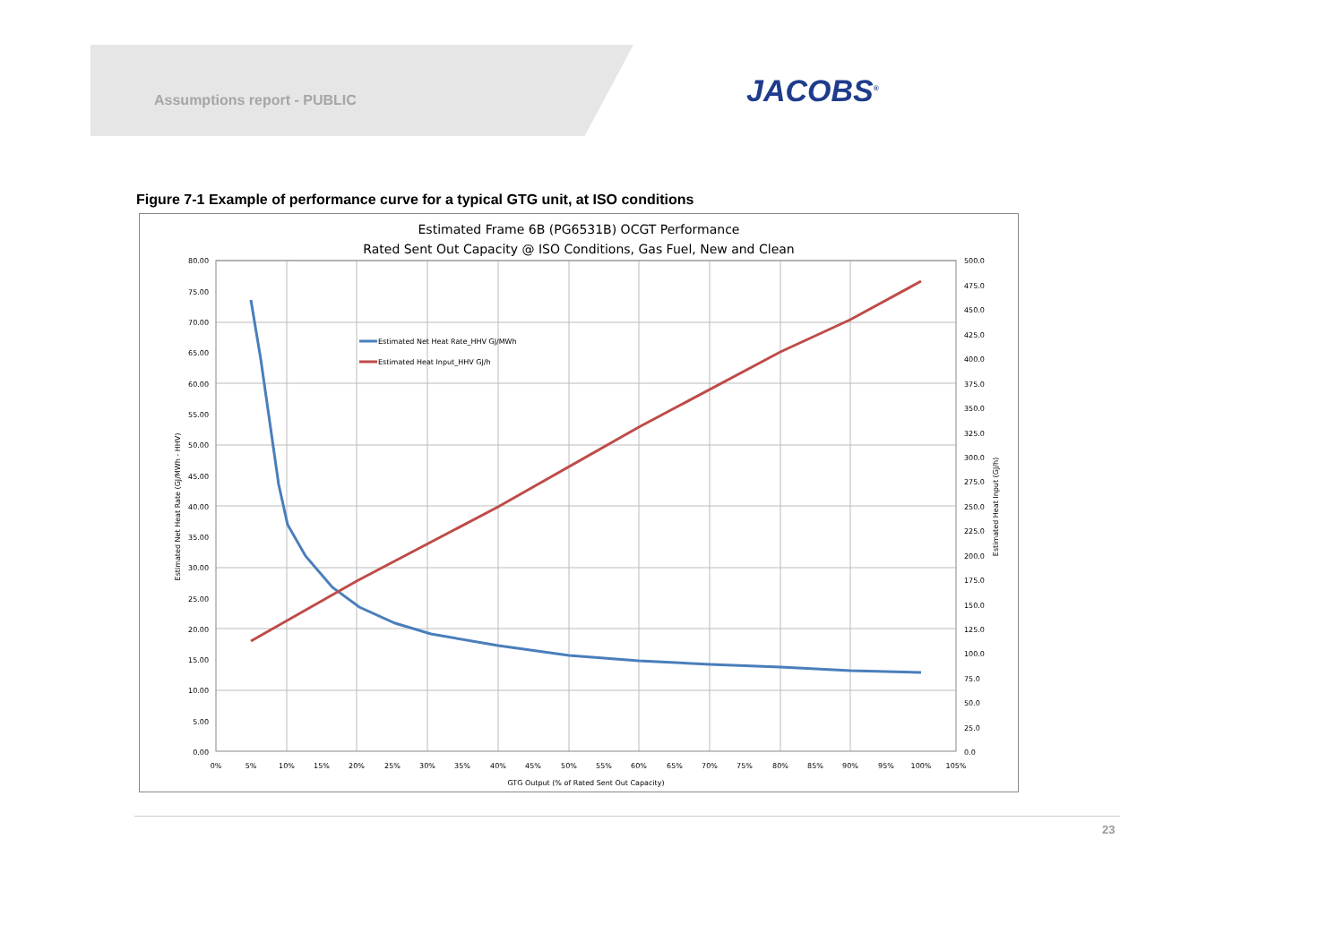Assumptions report - PUBLIC JACOBS<sup>®</sup>
Figure 7-1 Example of performance curve for a typical GTG unit, at ISO conditions
Estimated Frame 6B (PG6531B) OCGT Performance
Rated Sent Out Capacity @ ISO Conditions, Gas Fuel, New and Clean
Estimated Net Heat Rate_HHV GJ/MWh
Estimated Heat Input_HHV GJ/h
80.00
75.00
70.00
65.00
60.00
55.00
50.00
45.00
40.00
35.00
30.00
25.00
20.00
15.00
10.00
5.00
0.00
500.0
475.0
450.0
425.0
400.0
375.0
350.0
325.0
300.0
275.0
250.0
225.0
200.0
175.0
150.0
125.0
100.0
75.0
50.0
25.0
0.0
0%
5%
10%
15%
20%
25%
30%
35%
40%
45%
50%
55%
60%
65%
70%
75%
80%
85%
90%
95%
100%
105%
GTG Output (% of Rated Sent Out Capacity)
Estimated Net Heat Rate (GJ/MWh - HHV)
Estimated Heat Input (GJ/h)
23